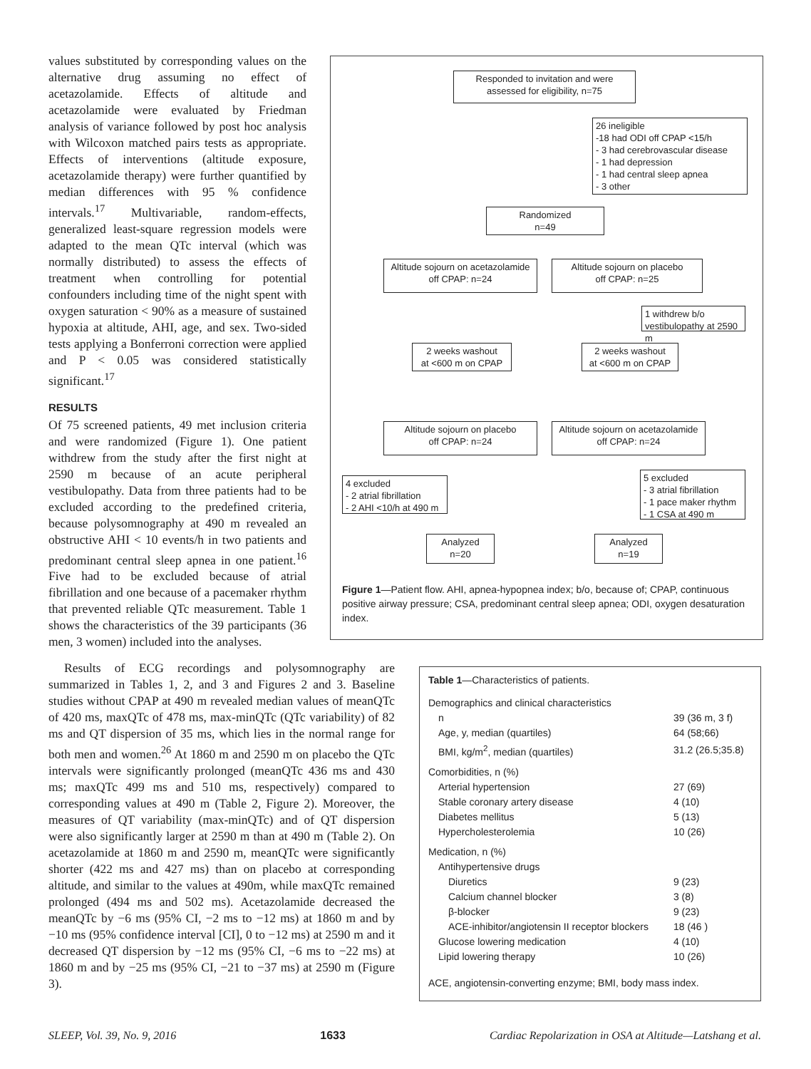values substituted by corresponding values on the alternative drug assuming no effect of acetazolamide. Effects of altitude and acetazolamide were evaluated by Friedman analysis of variance followed by post hoc analysis with Wilcoxon matched pairs tests as appropriate. Effects of interventions (altitude exposure, acetazolamide therapy) were further quantified by median differences with 95 % confidence intervals.<sup>17</sup> Multivariable, random-effects, generalized least-square regression models were adapted to the mean QTc interval (which was normally distributed) to assess the effects of treatment when controlling for potential confounders including time of the night spent with oxygen saturation < 90% as a measure of sustained hypoxia at altitude, AHI, age, and sex. Two-sided tests applying a Bonferroni correction were applied and P < 0.05 was considered statistically significant.<sup>17</sup>
RESULTS
Of 75 screened patients, 49 met inclusion criteria and were randomized (Figure 1). One patient withdrew from the study after the first night at 2590 m because of an acute peripheral vestibulopathy. Data from three patients had to be excluded according to the predefined criteria, because polysomnography at 490 m revealed an obstructive AHI < 10 events/h in two patients and predominant central sleep apnea in one patient.<sup>16</sup> Five had to be excluded because of atrial fibrillation and one because of a pacemaker rhythm that prevented reliable QTc measurement. Table 1 shows the characteristics of the 39 participants (36 men, 3 women) included into the analyses.
Responded to invitation and were assessed for eligibility, n=75
26 ineligible
-18 had ODI off CPAP <15/h
- 3 had cerebrovascular disease
- 1 had depression
- 1 had central sleep apnea
- 3 other
Randomized
n=49
Altitude sojourn on acetazolamide
off CPAP: n=24
Altitude sojourn on placebo
off CPAP: n=25
1 withdrew b/o vestibulopathy at 2590 m
2 weeks washout
at <600 m on CPAP
2 weeks washout
at <600 m on CPAP
Altitude sojourn on placebo
off CPAP: n=24
Altitude sojourn on acetazolamide
off CPAP: n=24
4 excluded
- 2 atrial fibrillation
- 2 AHI <10/h at 490 m
5 excluded
- 3 atrial fibrillation
- 1 pace maker rhythm
- 1 CSA at 490 m
Analyzed
n=20
Analyzed
n=19
Figure 1—Patient flow. AHI, apnea-hypopnea index; b/o, because of; CPAP, continuous positive airway pressure; CSA, predominant central sleep apnea; ODI, oxygen desaturation index.
Results of ECG recordings and polysomnography are summarized in Tables 1, 2, and 3 and Figures 2 and 3. Baseline studies without CPAP at 490 m revealed median values of meanQTc of 420 ms, maxQTc of 478 ms, max-minQTc (QTc variability) of 82 ms and QT dispersion of 35 ms, which lies in the normal range for both men and women.<sup>26</sup> At 1860 m and 2590 m on placebo the QTc intervals were significantly prolonged (meanQTc 436 ms and 430 ms; maxQTc 499 ms and 510 ms, respectively) compared to corresponding values at 490 m (Table 2, Figure 2). Moreover, the measures of QT variability (max-minQTc) and of QT dispersion were also significantly larger at 2590 m than at 490 m (Table 2). On acetazolamide at 1860 m and 2590 m, meanQTc were significantly shorter (422 ms and 427 ms) than on placebo at corresponding altitude, and similar to the values at 490m, while maxQTc remained prolonged (494 ms and 502 ms). Acetazolamide decreased the meanQTc by −6 ms (95% CI, −2 ms to −12 ms) at 1860 m and by −10 ms (95% confidence interval [CI], 0 to −12 ms) at 2590 m and it decreased QT dispersion by −12 ms (95% CI, −6 ms to −22 ms) at 1860 m and by −25 ms (95% CI, −21 to −37 ms) at 2590 m (Figure 3).
Table 1—Characteristics of patients.
| Demographics and clinical characteristics | |
| n | 39 (36 m, 3 f) |
| Age, y, median (quartiles) | 64 (58;66) |
| BMI, kg/m<sup>2</sup>, median (quartiles) | 31.2 (26.5;35.8) |
| Comorbidities, n (%) | |
| Arterial hypertension | 27 (69) |
| Stable coronary artery disease | 4 (10) |
| Diabetes mellitus | 5 (13) |
| Hypercholesterolemia | 10 (26) |
| Medication, n (%) | |
| Antihypertensive drugs | |
| Diuretics | 9 (23) |
| Calcium channel blocker | 3 (8) |
| β-blocker | 9 (23) |
| ACE-inhibitor/angiotensin II receptor blockers | 18 (46 ) |
| Glucose lowering medication | 4 (10) |
| Lipid lowering therapy | 10 (26) |
ACE, angiotensin-converting enzyme; BMI, body mass index.
SLEEP, Vol. 39, No. 9, 2016 1633 Cardiac Repolarization in OSA at Altitude—Latshang et al.